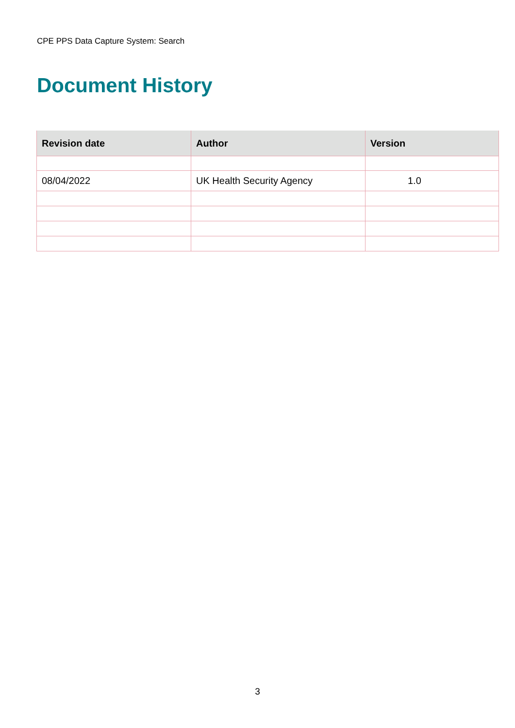CPE PPS Data Capture System: Search
Document History
| Revision date | Author | Version |
| --- | --- | --- |
| 08/04/2022 | UK Health Security Agency | 1.0 |
3